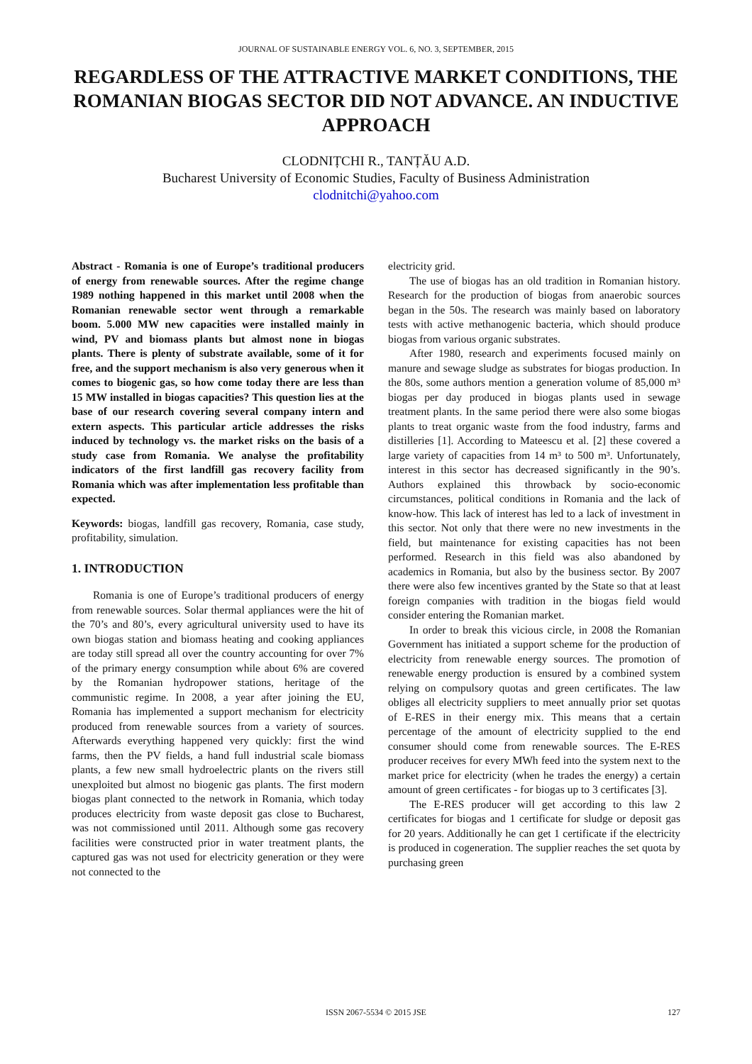JOURNAL OF SUSTAINABLE ENERGY VOL. 6, NO. 3, SEPTEMBER, 2015
REGARDLESS OF THE ATTRACTIVE MARKET CONDITIONS, THE ROMANIAN BIOGAS SECTOR DID NOT ADVANCE. AN INDUCTIVE APPROACH
CLODNIȚCHI R., TANȚĂU A.D.
Bucharest University of Economic Studies, Faculty of Business Administration
clodnitchi@yahoo.com
Abstract - Romania is one of Europe’s traditional producers of energy from renewable sources. After the regime change 1989 nothing happened in this market until 2008 when the Romanian renewable sector went through a remarkable boom. 5.000 MW new capacities were installed mainly in wind, PV and biomass plants but almost none in biogas plants. There is plenty of substrate available, some of it for free, and the support mechanism is also very generous when it comes to biogenic gas, so how come today there are less than 15 MW installed in biogas capacities? This question lies at the base of our research covering several company intern and extern aspects. This particular article addresses the risks induced by technology vs. the market risks on the basis of a study case from Romania. We analyse the profitability indicators of the first landfill gas recovery facility from Romania which was after implementation less profitable than expected.
Keywords: biogas, landfill gas recovery, Romania, case study, profitability, simulation.
1. INTRODUCTION
Romania is one of Europe’s traditional producers of energy from renewable sources. Solar thermal appliances were the hit of the 70’s and 80’s, every agricultural university used to have its own biogas station and biomass heating and cooking appliances are today still spread all over the country accounting for over 7% of the primary energy consumption while about 6% are covered by the Romanian hydropower stations, heritage of the communistic regime. In 2008, a year after joining the EU, Romania has implemented a support mechanism for electricity produced from renewable sources from a variety of sources. Afterwards everything happened very quickly: first the wind farms, then the PV fields, a hand full industrial scale biomass plants, a few new small hydroelectric plants on the rivers still unexploited but almost no biogenic gas plants. The first modern biogas plant connected to the network in Romania, which today produces electricity from waste deposit gas close to Bucharest, was not commissioned until 2011. Although some gas recovery facilities were constructed prior in water treatment plants, the captured gas was not used for electricity generation or they were not connected to the
electricity grid.
The use of biogas has an old tradition in Romanian history. Research for the production of biogas from anaerobic sources began in the 50s. The research was mainly based on laboratory tests with active methanogenic bacteria, which should produce biogas from various organic substrates.
After 1980, research and experiments focused mainly on manure and sewage sludge as substrates for biogas production. In the 80s, some authors mention a generation volume of 85,000 m³ biogas per day produced in biogas plants used in sewage treatment plants. In the same period there were also some biogas plants to treat organic waste from the food industry, farms and distilleries [1]. According to Mateescu et al. [2] these covered a large variety of capacities from 14 m³ to 500 m³. Unfortunately, interest in this sector has decreased significantly in the 90’s. Authors explained this throwback by socio-economic circumstances, political conditions in Romania and the lack of know-how. This lack of interest has led to a lack of investment in this sector. Not only that there were no new investments in the field, but maintenance for existing capacities has not been performed. Research in this field was also abandoned by academics in Romania, but also by the business sector. By 2007 there were also few incentives granted by the State so that at least foreign companies with tradition in the biogas field would consider entering the Romanian market.
In order to break this vicious circle, in 2008 the Romanian Government has initiated a support scheme for the production of electricity from renewable energy sources. The promotion of renewable energy production is ensured by a combined system relying on compulsory quotas and green certificates. The law obliges all electricity suppliers to meet annually prior set quotas of E-RES in their energy mix. This means that a certain percentage of the amount of electricity supplied to the end consumer should come from renewable sources. The E-RES producer receives for every MWh feed into the system next to the market price for electricity (when he trades the energy) a certain amount of green certificates - for biogas up to 3 certificates [3].
The E-RES producer will get according to this law 2 certificates for biogas and 1 certificate for sludge or deposit gas for 20 years. Additionally he can get 1 certificate if the electricity is produced in cogeneration. The supplier reaches the set quota by purchasing green
ISSN 2067-5534 © 2015 JSE
127